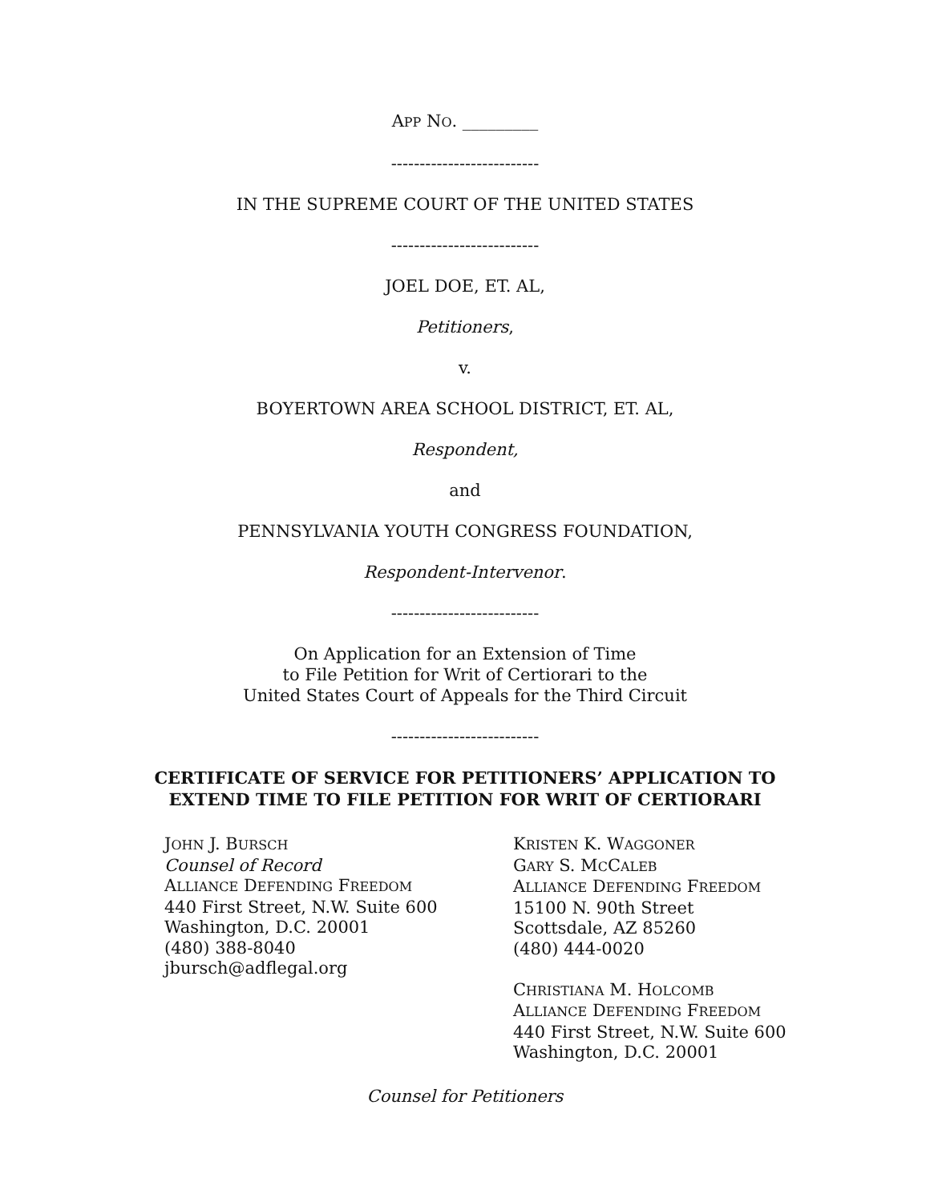APP NO. _________
--------------------------
IN THE SUPREME COURT OF THE UNITED STATES
--------------------------
JOEL DOE, ET. AL,
Petitioners,
v.
BOYERTOWN AREA SCHOOL DISTRICT, ET. AL,
Respondent,
and
PENNSYLVANIA YOUTH CONGRESS FOUNDATION,
Respondent-Intervenor.
--------------------------
On Application for an Extension of Time
to File Petition for Writ of Certiorari to the
United States Court of Appeals for the Third Circuit
--------------------------
CERTIFICATE OF SERVICE FOR PETITIONERS’ APPLICATION TO
EXTEND TIME TO FILE PETITION FOR WRIT OF CERTIORARI
JOHN J. BURSCH
Counsel of Record
ALLIANCE DEFENDING FREEDOM
440 First Street, N.W. Suite 600
Washington, D.C. 20001
(480) 388-8040
jbursch@adflegal.org
KRISTEN K. WAGGONER
GARY S. MCCALEB
ALLIANCE DEFENDING FREEDOM
15100 N. 90th Street
Scottsdale, AZ 85260
(480) 444-0020
CHRISTIANA M. HOLCOMB
ALLIANCE DEFENDING FREEDOM
440 First Street, N.W. Suite 600
Washington, D.C. 20001
Counsel for Petitioners